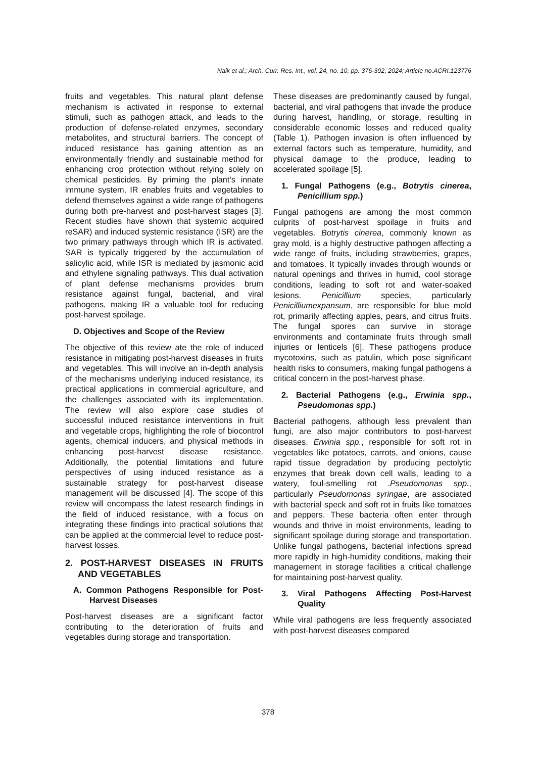Naik et al.; Arch. Curr. Res. Int., vol. 24, no. 10, pp. 376-392, 2024; Article no.ACRI.123776
fruits and vegetables. This natural plant defense mechanism is activated in response to external stimuli, such as pathogen attack, and leads to the production of defense-related enzymes, secondary metabolites, and structural barriers. The concept of induced resistance has gaining attention as an environmentally friendly and sustainable method for enhancing crop protection without relying solely on chemical pesticides. By priming the plant’s innate immune system, IR enables fruits and vegetables to defend themselves against a wide range of pathogens during both pre-harvest and post-harvest stages [3]. Recent studies have shown that systemic acquired reSAR) and induced systemic resistance (ISR) are the two primary pathways through which IR is activated. SAR is typically triggered by the accumulation of salicylic acid, while ISR is mediated by jasmonic acid and ethylene signaling pathways. This dual activation of plant defense mechanisms provides brum resistance against fungal, bacterial, and viral pathogens, making IR a valuable tool for reducing post-harvest spoilage.
D. Objectives and Scope of the Review
The objective of this review ate the role of induced resistance in mitigating post-harvest diseases in fruits and vegetables. This will involve an in-depth analysis of the mechanisms underlying induced resistance, its practical applications in commercial agriculture, and the challenges associated with its implementation. The review will also explore case studies of successful induced resistance interventions in fruit and vegetable crops, highlighting the role of biocontrol agents, chemical inducers, and physical methods in enhancing post-harvest disease resistance. Additionally, the potential limitations and future perspectives of using induced resistance as a sustainable strategy for post-harvest disease management will be discussed [4]. The scope of this review will encompass the latest research findings in the field of induced resistance, with a focus on integrating these findings into practical solutions that can be applied at the commercial level to reduce post-harvest losses.
2. POST-HARVEST DISEASES IN FRUITS AND VEGETABLES
A. Common Pathogens Responsible for Post-Harvest Diseases
Post-harvest diseases are a significant factor contributing to the deterioration of fruits and vegetables during storage and transportation.
These diseases are predominantly caused by fungal, bacterial, and viral pathogens that invade the produce during harvest, handling, or storage, resulting in considerable economic losses and reduced quality (Table 1). Pathogen invasion is often influenced by external factors such as temperature, humidity, and physical damage to the produce, leading to accelerated spoilage [5].
1. Fungal Pathogens (e.g., Botrytis cinerea, Penicillium spp.)
Fungal pathogens are among the most common culprits of post-harvest spoilage in fruits and vegetables. Botrytis cinerea, commonly known as gray mold, is a highly destructive pathogen affecting a wide range of fruits, including strawberries, grapes, and tomatoes. It typically invades through wounds or natural openings and thrives in humid, cool storage conditions, leading to soft rot and water-soaked lesions. Penicillium species, particularly Penicilliumexpansum, are responsible for blue mold rot, primarily affecting apples, pears, and citrus fruits. The fungal spores can survive in storage environments and contaminate fruits through small injuries or lenticels [6]. These pathogens produce mycotoxins, such as patulin, which pose significant health risks to consumers, making fungal pathogens a critical concern in the post-harvest phase.
2. Bacterial Pathogens (e.g., Erwinia spp., Pseudomonas spp.)
Bacterial pathogens, although less prevalent than fungi, are also major contributors to post-harvest diseases. Erwinia spp., responsible for soft rot in vegetables like potatoes, carrots, and onions, cause rapid tissue degradation by producing pectolytic enzymes that break down cell walls, leading to a watery, foul-smelling rot .Pseudomonas spp., particularly Pseudomonas syringae, are associated with bacterial speck and soft rot in fruits like tomatoes and peppers. These bacteria often enter through wounds and thrive in moist environments, leading to significant spoilage during storage and transportation. Unlike fungal pathogens, bacterial infections spread more rapidly in high-humidity conditions, making their management in storage facilities a critical challenge for maintaining post-harvest quality.
3. Viral Pathogens Affecting Post-Harvest Quality
While viral pathogens are less frequently associated with post-harvest diseases compared
378